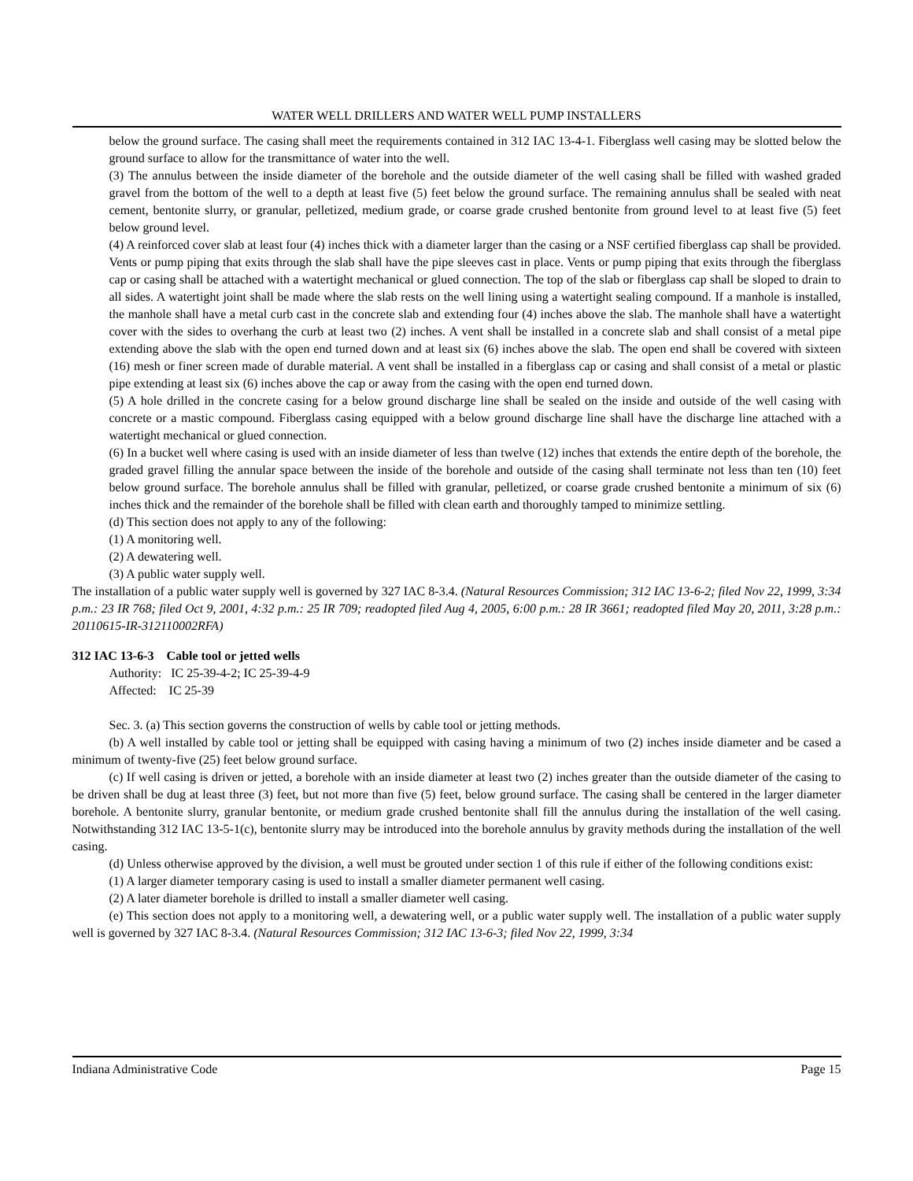WATER WELL DRILLERS AND WATER WELL PUMP INSTALLERS
below the ground surface. The casing shall meet the requirements contained in 312 IAC 13-4-1. Fiberglass well casing may be slotted below the ground surface to allow for the transmittance of water into the well.
(3) The annulus between the inside diameter of the borehole and the outside diameter of the well casing shall be filled with washed graded gravel from the bottom of the well to a depth at least five (5) feet below the ground surface. The remaining annulus shall be sealed with neat cement, bentonite slurry, or granular, pelletized, medium grade, or coarse grade crushed bentonite from ground level to at least five (5) feet below ground level.
(4) A reinforced cover slab at least four (4) inches thick with a diameter larger than the casing or a NSF certified fiberglass cap shall be provided. Vents or pump piping that exits through the slab shall have the pipe sleeves cast in place. Vents or pump piping that exits through the fiberglass cap or casing shall be attached with a watertight mechanical or glued connection. The top of the slab or fiberglass cap shall be sloped to drain to all sides. A watertight joint shall be made where the slab rests on the well lining using a watertight sealing compound. If a manhole is installed, the manhole shall have a metal curb cast in the concrete slab and extending four (4) inches above the slab. The manhole shall have a watertight cover with the sides to overhang the curb at least two (2) inches. A vent shall be installed in a concrete slab and shall consist of a metal pipe extending above the slab with the open end turned down and at least six (6) inches above the slab. The open end shall be covered with sixteen (16) mesh or finer screen made of durable material. A vent shall be installed in a fiberglass cap or casing and shall consist of a metal or plastic pipe extending at least six (6) inches above the cap or away from the casing with the open end turned down.
(5) A hole drilled in the concrete casing for a below ground discharge line shall be sealed on the inside and outside of the well casing with concrete or a mastic compound. Fiberglass casing equipped with a below ground discharge line shall have the discharge line attached with a watertight mechanical or glued connection.
(6) In a bucket well where casing is used with an inside diameter of less than twelve (12) inches that extends the entire depth of the borehole, the graded gravel filling the annular space between the inside of the borehole and outside of the casing shall terminate not less than ten (10) feet below ground surface. The borehole annulus shall be filled with granular, pelletized, or coarse grade crushed bentonite a minimum of six (6) inches thick and the remainder of the borehole shall be filled with clean earth and thoroughly tamped to minimize settling.
(d) This section does not apply to any of the following:
(1) A monitoring well.
(2) A dewatering well.
(3) A public water supply well.
The installation of a public water supply well is governed by 327 IAC 8-3.4. (Natural Resources Commission; 312 IAC 13-6-2; filed Nov 22, 1999, 3:34 p.m.: 23 IR 768; filed Oct 9, 2001, 4:32 p.m.: 25 IR 709; readopted filed Aug 4, 2005, 6:00 p.m.: 28 IR 3661; readopted filed May 20, 2011, 3:28 p.m.: 20110615-IR-312110002RFA)
312 IAC 13-6-3 Cable tool or jetted wells
Authority: IC 25-39-4-2; IC 25-39-4-9
Affected: IC 25-39
Sec. 3. (a) This section governs the construction of wells by cable tool or jetting methods.
(b) A well installed by cable tool or jetting shall be equipped with casing having a minimum of two (2) inches inside diameter and be cased a minimum of twenty-five (25) feet below ground surface.
(c) If well casing is driven or jetted, a borehole with an inside diameter at least two (2) inches greater than the outside diameter of the casing to be driven shall be dug at least three (3) feet, but not more than five (5) feet, below ground surface. The casing shall be centered in the larger diameter borehole. A bentonite slurry, granular bentonite, or medium grade crushed bentonite shall fill the annulus during the installation of the well casing. Notwithstanding 312 IAC 13-5-1(c), bentonite slurry may be introduced into the borehole annulus by gravity methods during the installation of the well casing.
(d) Unless otherwise approved by the division, a well must be grouted under section 1 of this rule if either of the following conditions exist:
(1) A larger diameter temporary casing is used to install a smaller diameter permanent well casing.
(2) A later diameter borehole is drilled to install a smaller diameter well casing.
(e) This section does not apply to a monitoring well, a dewatering well, or a public water supply well. The installation of a public water supply well is governed by 327 IAC 8-3.4. (Natural Resources Commission; 312 IAC 13-6-3; filed Nov 22, 1999, 3:34
Indiana Administrative Code Page 15